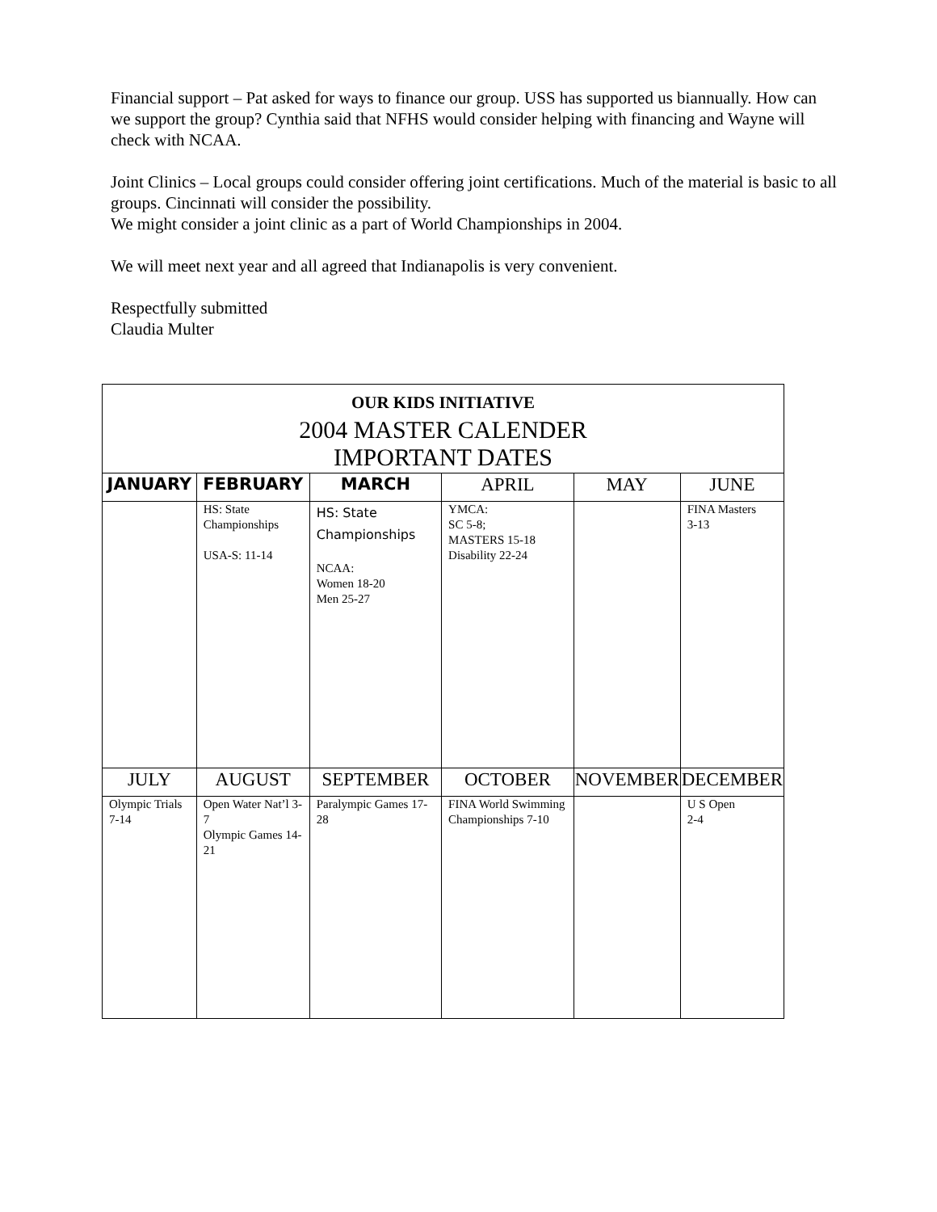Financial support – Pat asked for ways to finance our group. USS has supported us biannually. How can we support the group? Cynthia said that NFHS would consider helping with financing and Wayne will check with NCAA.
Joint Clinics – Local groups could consider offering joint certifications. Much of the material is basic to all groups. Cincinnati will consider the possibility.
We might consider a joint clinic as a part of World Championships in 2004.
We will meet next year and all agreed that Indianapolis is very convenient.
Respectfully submitted
Claudia Multer
| OUR KIDS INITIATIVE 2004 MASTER CALENDER IMPORTANT DATES | | | | | |
| JANUARY | FEBRUARY | MARCH | APRIL | MAY | JUNE |
| | HS: State Championships USA-S: 11-14 | HS: State Championships NCAA: Women 18-20 Men 25-27 | YMCA: SC 5-8; MASTERS 15-18 Disability 22-24 | | FINA Masters 3-13 |
| JULY | AUGUST | SEPTEMBER | OCTOBER | NOVEMBER | DECEMBER |
| Olympic Trials 7-14 | Open Water Nat’l 3-7 Olympic Games 14-21 | Paralympic Games 17-28 | FINA World Swimming Championships 7-10 | | U S Open 2-4 |